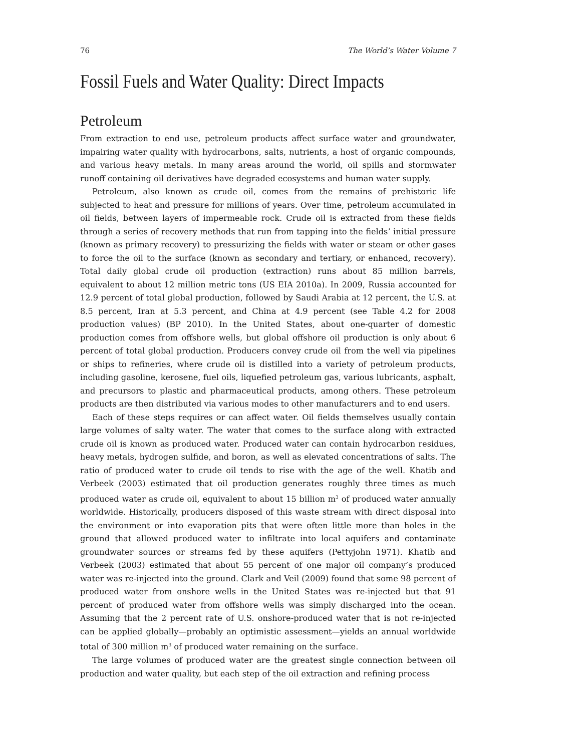76 The World’s Water Volume 7
Fossil Fuels and Water Quality: Direct Impacts
Petroleum
From extraction to end use, petroleum products affect surface water and groundwater, impairing water quality with hydrocarbons, salts, nutrients, a host of organic compounds, and various heavy metals. In many areas around the world, oil spills and stormwater runoff containing oil derivatives have degraded ecosystems and human water supply.
Petroleum, also known as crude oil, comes from the remains of prehistoric life subjected to heat and pressure for millions of years. Over time, petroleum accumulated in oil fields, between layers of impermeable rock. Crude oil is extracted from these fields through a series of recovery methods that run from tapping into the fields’ initial pressure (known as primary recovery) to pressurizing the fields with water or steam or other gases to force the oil to the surface (known as secondary and tertiary, or enhanced, recovery). Total daily global crude oil production (extraction) runs about 85 million barrels, equivalent to about 12 million metric tons (US EIA 2010a). In 2009, Russia accounted for 12.9 percent of total global production, followed by Saudi Arabia at 12 percent, the U.S. at 8.5 percent, Iran at 5.3 percent, and China at 4.9 percent (see Table 4.2 for 2008 production values) (BP 2010). In the United States, about one-quarter of domestic production comes from offshore wells, but global offshore oil production is only about 6 percent of total global production. Producers convey crude oil from the well via pipelines or ships to refineries, where crude oil is distilled into a variety of petroleum products, including gasoline, kerosene, fuel oils, liquefied petroleum gas, various lubricants, asphalt, and precursors to plastic and pharmaceutical products, among others. These petroleum products are then distributed via various modes to other manufacturers and to end users.
Each of these steps requires or can affect water. Oil fields themselves usually contain large volumes of salty water. The water that comes to the surface along with extracted crude oil is known as produced water. Produced water can contain hydrocarbon residues, heavy metals, hydrogen sulfide, and boron, as well as elevated concentrations of salts. The ratio of produced water to crude oil tends to rise with the age of the well. Khatib and Verbeek (2003) estimated that oil production generates roughly three times as much produced water as crude oil, equivalent to about 15 billion m<sup>3</sup> of produced water annually worldwide. Historically, producers disposed of this waste stream with direct disposal into the environment or into evaporation pits that were often little more than holes in the ground that allowed produced water to infiltrate into local aquifers and contaminate groundwater sources or streams fed by these aquifers (Pettyjohn 1971). Khatib and Verbeek (2003) estimated that about 55 percent of one major oil company’s produced water was re-injected into the ground. Clark and Veil (2009) found that some 98 percent of produced water from onshore wells in the United States was re-injected but that 91 percent of produced water from offshore wells was simply discharged into the ocean. Assuming that the 2 percent rate of U.S. onshore-produced water that is not re-injected can be applied globally—probably an optimistic assessment—yields an annual worldwide total of 300 million m<sup>3</sup> of produced water remaining on the surface.
The large volumes of produced water are the greatest single connection between oil production and water quality, but each step of the oil extraction and refining process